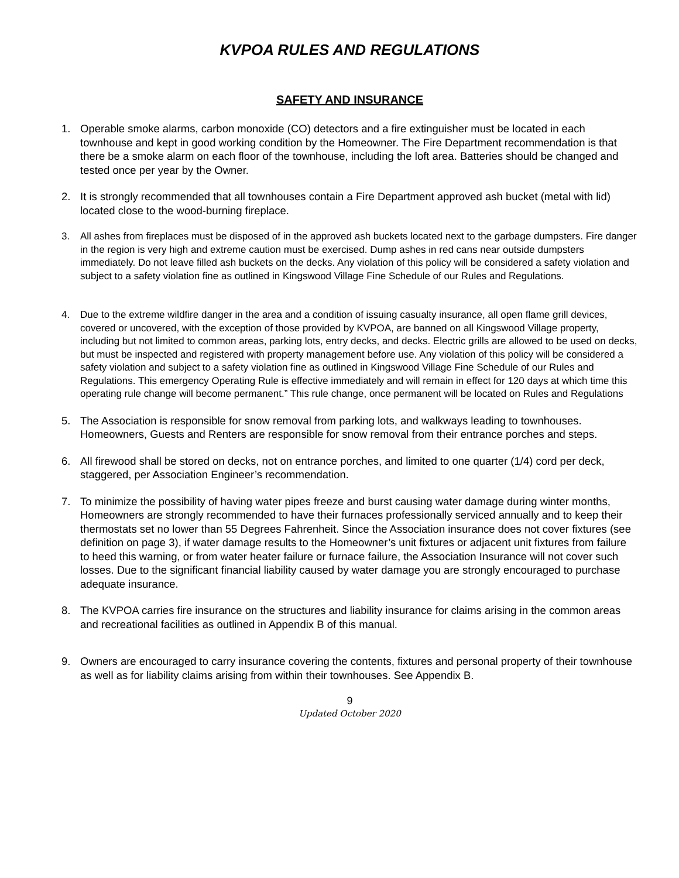KVPOA RULES AND REGULATIONS
SAFETY AND INSURANCE
1. Operable smoke alarms, carbon monoxide (CO) detectors and a fire extinguisher must be located in each townhouse and kept in good working condition by the Homeowner. The Fire Department recommendation is that there be a smoke alarm on each floor of the townhouse, including the loft area. Batteries should be changed and tested once per year by the Owner.
2. It is strongly recommended that all townhouses contain a Fire Department approved ash bucket (metal with lid) located close to the wood-burning fireplace.
3. All ashes from fireplaces must be disposed of in the approved ash buckets located next to the garbage dumpsters. Fire danger in the region is very high and extreme caution must be exercised. Dump ashes in red cans near outside dumpsters immediately. Do not leave filled ash buckets on the decks. Any violation of this policy will be considered a safety violation and subject to a safety violation fine as outlined in Kingswood Village Fine Schedule of our Rules and Regulations.
4. Due to the extreme wildfire danger in the area and a condition of issuing casualty insurance, all open flame grill devices, covered or uncovered, with the exception of those provided by KVPOA, are banned on all Kingswood Village property, including but not limited to common areas, parking lots, entry decks, and decks. Electric grills are allowed to be used on decks, but must be inspected and registered with property management before use. Any violation of this policy will be considered a safety violation and subject to a safety violation fine as outlined in Kingswood Village Fine Schedule of our Rules and Regulations. This emergency Operating Rule is effective immediately and will remain in effect for 120 days at which time this operating rule change will become permanent.” This rule change, once permanent will be located on Rules and Regulations
5. The Association is responsible for snow removal from parking lots, and walkways leading to townhouses. Homeowners, Guests and Renters are responsible for snow removal from their entrance porches and steps.
6. All firewood shall be stored on decks, not on entrance porches, and limited to one quarter (1/4) cord per deck, staggered, per Association Engineer’s recommendation.
7. To minimize the possibility of having water pipes freeze and burst causing water damage during winter months, Homeowners are strongly recommended to have their furnaces professionally serviced annually and to keep their thermostats set no lower than 55 Degrees Fahrenheit. Since the Association insurance does not cover fixtures (see definition on page 3), if water damage results to the Homeowner’s unit fixtures or adjacent unit fixtures from failure to heed this warning, or from water heater failure or furnace failure, the Association Insurance will not cover such losses. Due to the significant financial liability caused by water damage you are strongly encouraged to purchase adequate insurance.
8. The KVPOA carries fire insurance on the structures and liability insurance for claims arising in the common areas and recreational facilities as outlined in Appendix B of this manual.
9. Owners are encouraged to carry insurance covering the contents, fixtures and personal property of their townhouse as well as for liability claims arising from within their townhouses. See Appendix B.
9
Updated October 2020